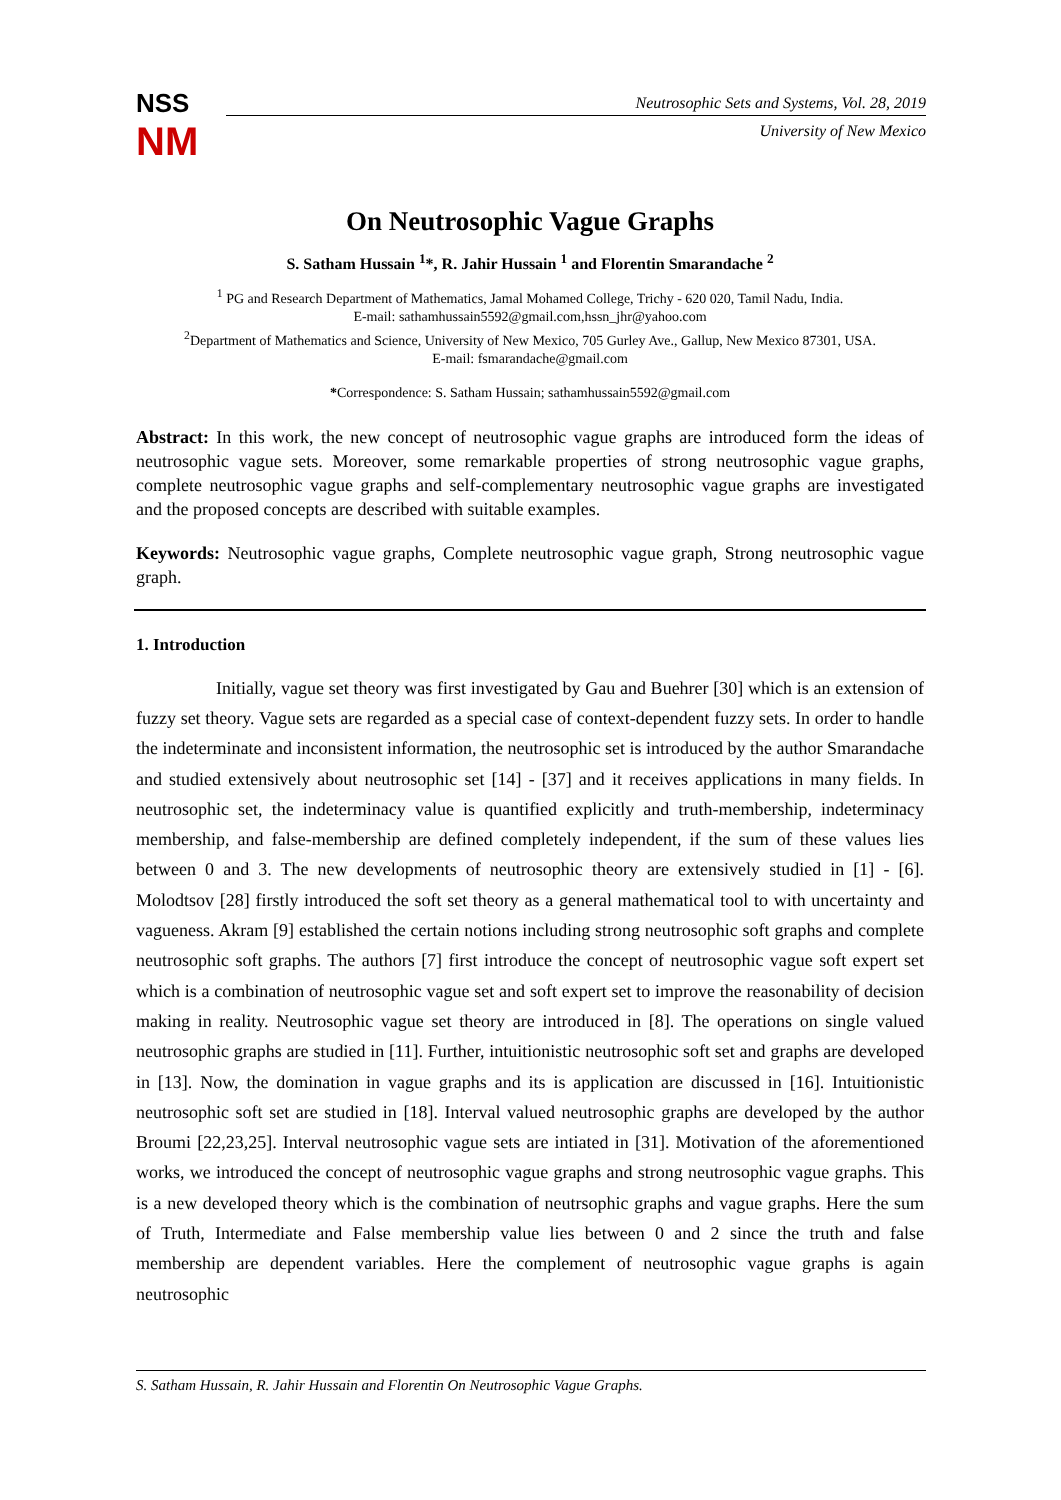NSS
NM
Neutrosophic Sets and Systems, Vol. 28, 2019
University of New Mexico
On Neutrosophic Vague Graphs
S. Satham Hussain <sup>1</sup>*, R. Jahir Hussain <sup>1</sup> and Florentin Smarandache <sup>2</sup>
<sup>1</sup> PG and Research Department of Mathematics, Jamal Mohamed College, Trichy - 620 020, Tamil Nadu, India.
E-mail: sathamhussain5592@gmail.com,hssn_jhr@yahoo.com
<sup>2</sup> Department of Mathematics and Science, University of New Mexico, 705 Gurley Ave., Gallup, New Mexico 87301, USA.
E-mail: fsmarandache@gmail.com
*Correspondence: S. Satham Hussain; sathamhussain5592@gmail.com
Abstract: In this work, the new concept of neutrosophic vague graphs are introduced form the ideas of neutrosophic vague sets. Moreover, some remarkable properties of strong neutrosophic vague graphs, complete neutrosophic vague graphs and self-complementary neutrosophic vague graphs are investigated and the proposed concepts are described with suitable examples.
Keywords: Neutrosophic vague graphs, Complete neutrosophic vague graph, Strong neutrosophic vague graph.
1. Introduction
Initially, vague set theory was first investigated by Gau and Buehrer [30] which is an extension of fuzzy set theory. Vague sets are regarded as a special case of context-dependent fuzzy sets. In order to handle the indeterminate and inconsistent information, the neutrosophic set is introduced by the author Smarandache and studied extensively about neutrosophic set [14] - [37] and it receives applications in many fields. In neutrosophic set, the indeterminacy value is quantified explicitly and truth-membership, indeterminacy membership, and false-membership are defined completely independent, if the sum of these values lies between 0 and 3. The new developments of neutrosophic theory are extensively studied in [1] - [6]. Molodtsov [28] firstly introduced the soft set theory as a general mathematical tool to with uncertainty and vagueness. Akram [9] established the certain notions including strong neutrosophic soft graphs and complete neutrosophic soft graphs. The authors [7] first introduce the concept of neutrosophic vague soft expert set which is a combination of neutrosophic vague set and soft expert set to improve the reasonability of decision making in reality. Neutrosophic vague set theory are introduced in [8]. The operations on single valued neutrosophic graphs are studied in [11]. Further, intuitionistic neutrosophic soft set and graphs are developed in [13]. Now, the domination in vague graphs and its is application are discussed in [16]. Intuitionistic neutrosophic soft set are studied in [18]. Interval valued neutrosophic graphs are developed by the author Broumi [22,23,25]. Interval neutrosophic vague sets are intiated in [31]. Motivation of the aforementioned works, we introduced the concept of neutrosophic vague graphs and strong neutrosophic vague graphs. This is a new developed theory which is the combination of neutrsophic graphs and vague graphs. Here the sum of Truth, Intermediate and False membership value lies between 0 and 2 since the truth and false membership are dependent variables. Here the complement of neutrosophic vague graphs is again neutrosophic
S. Satham Hussain, R. Jahir Hussain and Florentin On Neutrosophic Vague Graphs.